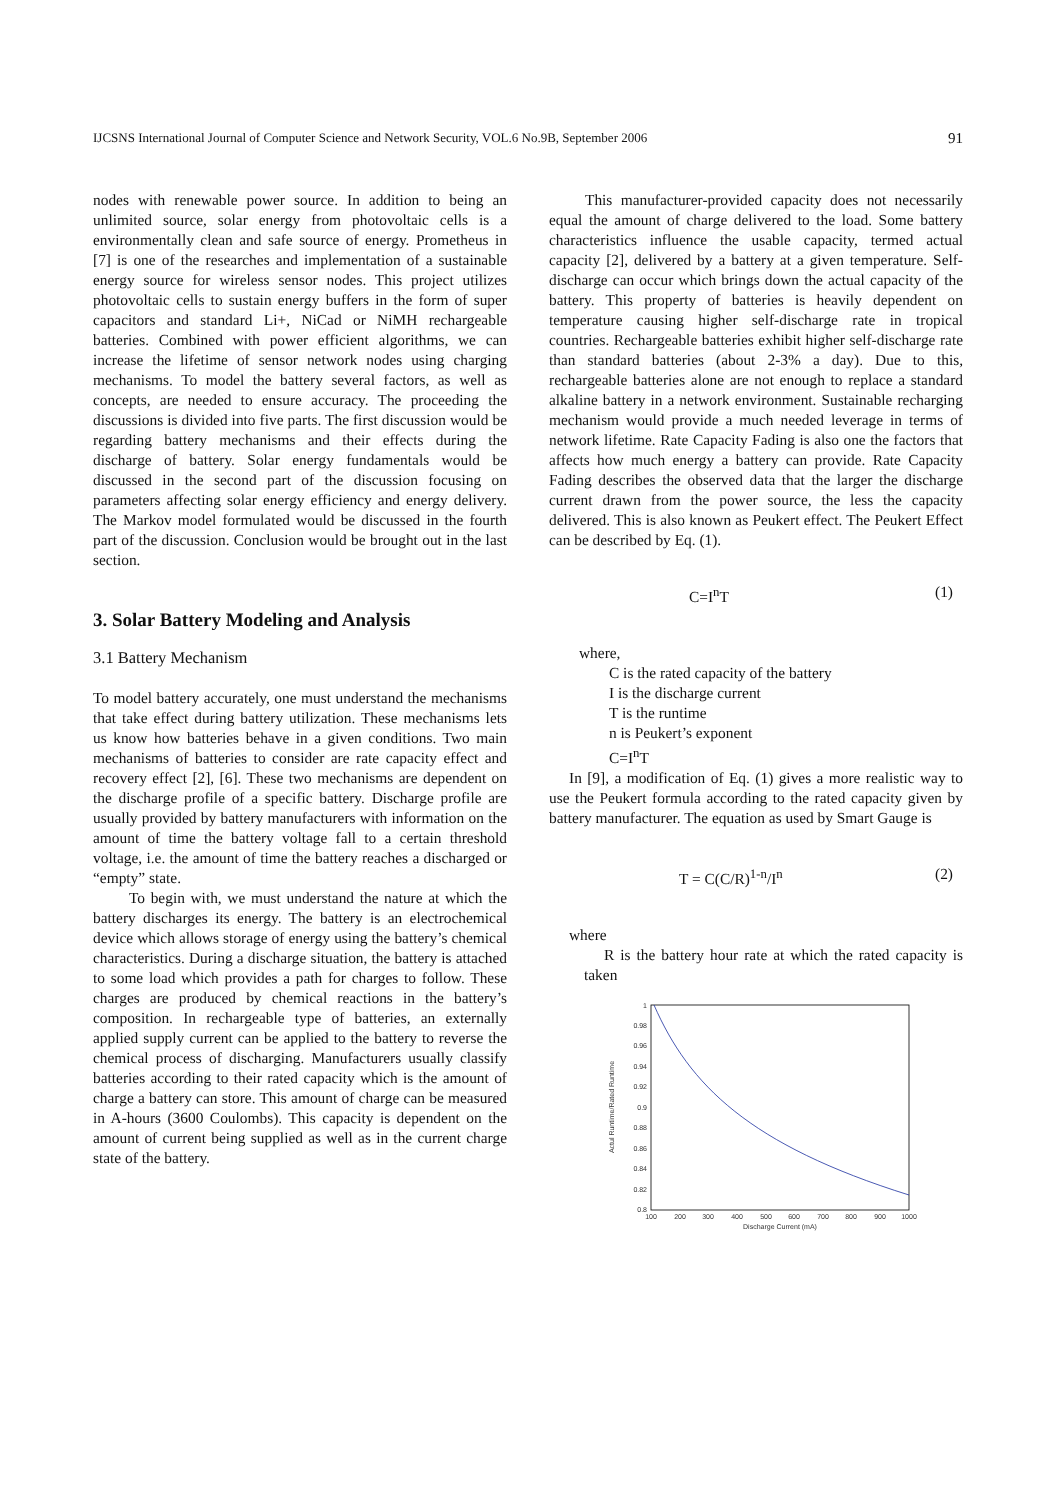IJCSNS International Journal of Computer Science and Network Security, VOL.6 No.9B, September 2006 91
nodes with renewable power source. In addition to being an unlimited source, solar energy from photovoltaic cells is a environmentally clean and safe source of energy. Prometheus in [7] is one of the researches and implementation of a sustainable energy source for wireless sensor nodes. This project utilizes photovoltaic cells to sustain energy buffers in the form of super capacitors and standard Li+, NiCad or NiMH rechargeable batteries. Combined with power efficient algorithms, we can increase the lifetime of sensor network nodes using charging mechanisms. To model the battery several factors, as well as concepts, are needed to ensure accuracy. The proceeding the discussions is divided into five parts. The first discussion would be regarding battery mechanisms and their effects during the discharge of battery. Solar energy fundamentals would be discussed in the second part of the discussion focusing on parameters affecting solar energy efficiency and energy delivery. The Markov model formulated would be discussed in the fourth part of the discussion. Conclusion would be brought out in the last section.
3. Solar Battery Modeling and Analysis
3.1 Battery Mechanism
To model battery accurately, one must understand the mechanisms that take effect during battery utilization. These mechanisms lets us know how batteries behave in a given conditions. Two main mechanisms of batteries to consider are rate capacity effect and recovery effect [2], [6]. These two mechanisms are dependent on the discharge profile of a specific battery. Discharge profile are usually provided by battery manufacturers with information on the amount of time the battery voltage fall to a certain threshold voltage, i.e. the amount of time the battery reaches a discharged or “empty” state.
To begin with, we must understand the nature at which the battery discharges its energy. The battery is an electrochemical device which allows storage of energy using the battery’s chemical characteristics. During a discharge situation, the battery is attached to some load which provides a path for charges to follow. These charges are produced by chemical reactions in the battery’s composition. In rechargeable type of batteries, an externally applied supply current can be applied to the battery to reverse the chemical process of discharging. Manufacturers usually classify batteries according to their rated capacity which is the amount of charge a battery can store. This amount of charge can be measured in A-hours (3600 Coulombs). This capacity is dependent on the amount of current being supplied as well as in the current charge state of the battery.
This manufacturer-provided capacity does not necessarily equal the amount of charge delivered to the load. Some battery characteristics influence the usable capacity, termed actual capacity [2], delivered by a battery at a given temperature. Self-discharge can occur which brings down the actual capacity of the battery. This property of batteries is heavily dependent on temperature causing higher self-discharge rate in tropical countries. Rechargeable batteries exhibit higher self-discharge rate than standard batteries (about 2-3% a day). Due to this, rechargeable batteries alone are not enough to replace a standard alkaline battery in a network environment. Sustainable recharging mechanism would provide a much needed leverage in terms of network lifetime. Rate Capacity Fading is also one the factors that affects how much energy a battery can provide. Rate Capacity Fading describes the observed data that the larger the discharge current drawn from the power source, the less the capacity delivered. This is also known as Peukert effect. The Peukert Effect can be described by Eq. (1).
C=I<sup>n</sup>T (1)
where,
C is the rated capacity of the battery
I is the discharge current
T is the runtime
n is Peukert’s exponent
C=I<sup>n</sup>T
In [9], a modification of Eq. (1) gives a more realistic way to use the Peukert formula according to the rated capacity given by battery manufacturer. The equation as used by Smart Gauge is
T = C(C/R)<sup>1-n</sup>/I<sup>n</sup> (2)
where
R is the battery hour rate at which the rated capacity is taken
1
0.98
0.96
0.94
0.92
0.9
0.88
0.86
0.84
0.82
0.8
100
200
300
400
500
600
700
800
900
1000
Discharge Current (mA)
Actul Runtime/Rated Runtime